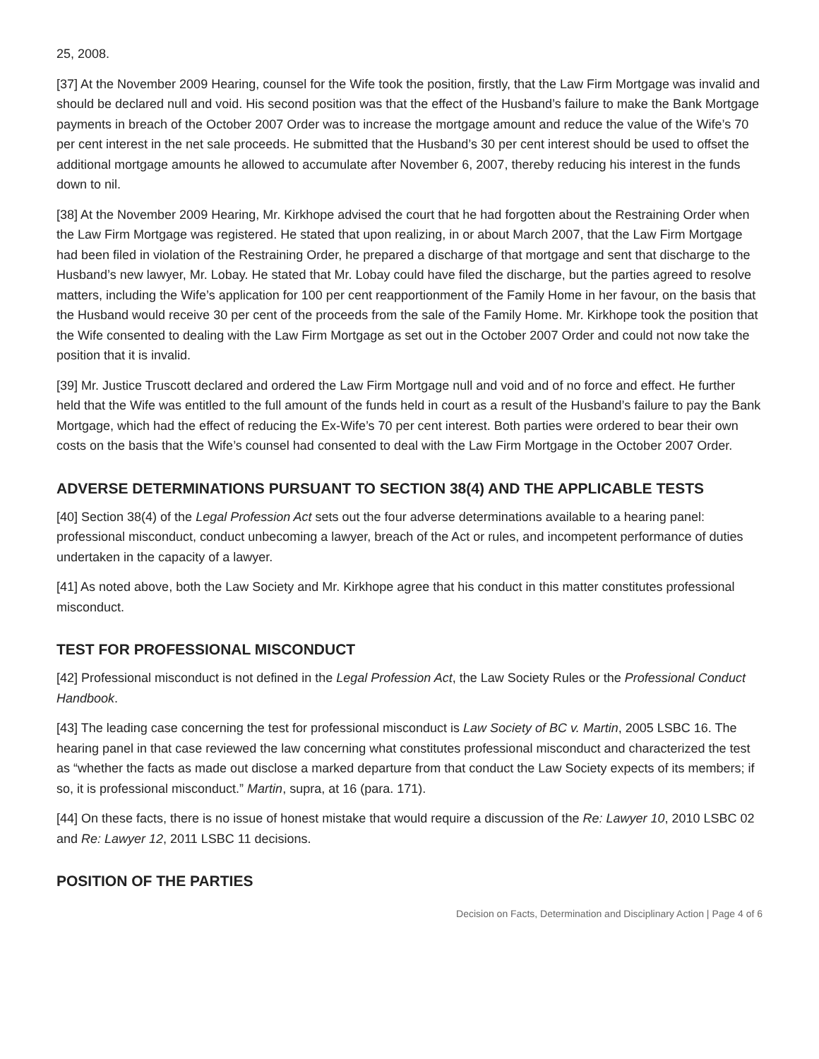25, 2008.
[37] At the November 2009 Hearing, counsel for the Wife took the position, firstly, that the Law Firm Mortgage was invalid and should be declared null and void. His second position was that the effect of the Husband’s failure to make the Bank Mortgage payments in breach of the October 2007 Order was to increase the mortgage amount and reduce the value of the Wife’s 70 per cent interest in the net sale proceeds. He submitted that the Husband’s 30 per cent interest should be used to offset the additional mortgage amounts he allowed to accumulate after November 6, 2007, thereby reducing his interest in the funds down to nil.
[38] At the November 2009 Hearing, Mr. Kirkhope advised the court that he had forgotten about the Restraining Order when the Law Firm Mortgage was registered. He stated that upon realizing, in or about March 2007, that the Law Firm Mortgage had been filed in violation of the Restraining Order, he prepared a discharge of that mortgage and sent that discharge to the Husband’s new lawyer, Mr. Lobay. He stated that Mr. Lobay could have filed the discharge, but the parties agreed to resolve matters, including the Wife’s application for 100 per cent reapportionment of the Family Home in her favour, on the basis that the Husband would receive 30 per cent of the proceeds from the sale of the Family Home. Mr. Kirkhope took the position that the Wife consented to dealing with the Law Firm Mortgage as set out in the October 2007 Order and could not now take the position that it is invalid.
[39] Mr. Justice Truscott declared and ordered the Law Firm Mortgage null and void and of no force and effect. He further held that the Wife was entitled to the full amount of the funds held in court as a result of the Husband’s failure to pay the Bank Mortgage, which had the effect of reducing the Ex-Wife’s 70 per cent interest. Both parties were ordered to bear their own costs on the basis that the Wife’s counsel had consented to deal with the Law Firm Mortgage in the October 2007 Order.
ADVERSE DETERMINATIONS PURSUANT TO SECTION 38(4) AND THE APPLICABLE TESTS
[40] Section 38(4) of the Legal Profession Act sets out the four adverse determinations available to a hearing panel: professional misconduct, conduct unbecoming a lawyer, breach of the Act or rules, and incompetent performance of duties undertaken in the capacity of a lawyer.
[41] As noted above, both the Law Society and Mr. Kirkhope agree that his conduct in this matter constitutes professional misconduct.
TEST FOR PROFESSIONAL MISCONDUCT
[42] Professional misconduct is not defined in the Legal Profession Act, the Law Society Rules or the Professional Conduct Handbook.
[43] The leading case concerning the test for professional misconduct is Law Society of BC v. Martin, 2005 LSBC 16. The hearing panel in that case reviewed the law concerning what constitutes professional misconduct and characterized the test as “whether the facts as made out disclose a marked departure from that conduct the Law Society expects of its members; if so, it is professional misconduct.” Martin, supra, at 16 (para. 171).
[44] On these facts, there is no issue of honest mistake that would require a discussion of the Re: Lawyer 10, 2010 LSBC 02 and Re: Lawyer 12, 2011 LSBC 11 decisions.
POSITION OF THE PARTIES
Decision on Facts, Determination and Disciplinary Action | Page 4 of 6